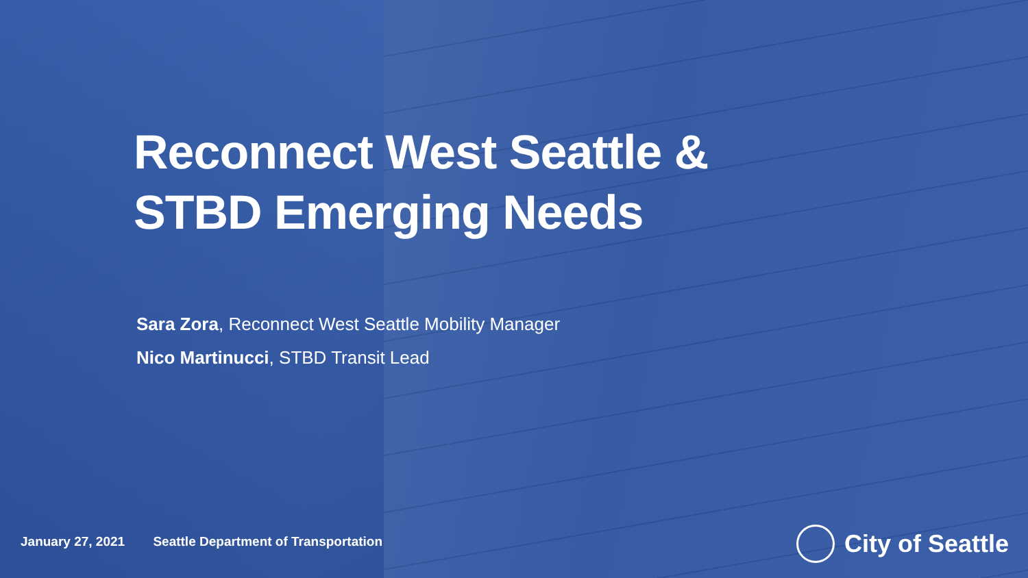Reconnect West Seattle &
STBD Emerging Needs
Sara Zora, Reconnect West Seattle Mobility Manager
Nico Martinucci, STBD Transit Lead
January 27, 2021 Seattle Department of Transportation
City of Seattle